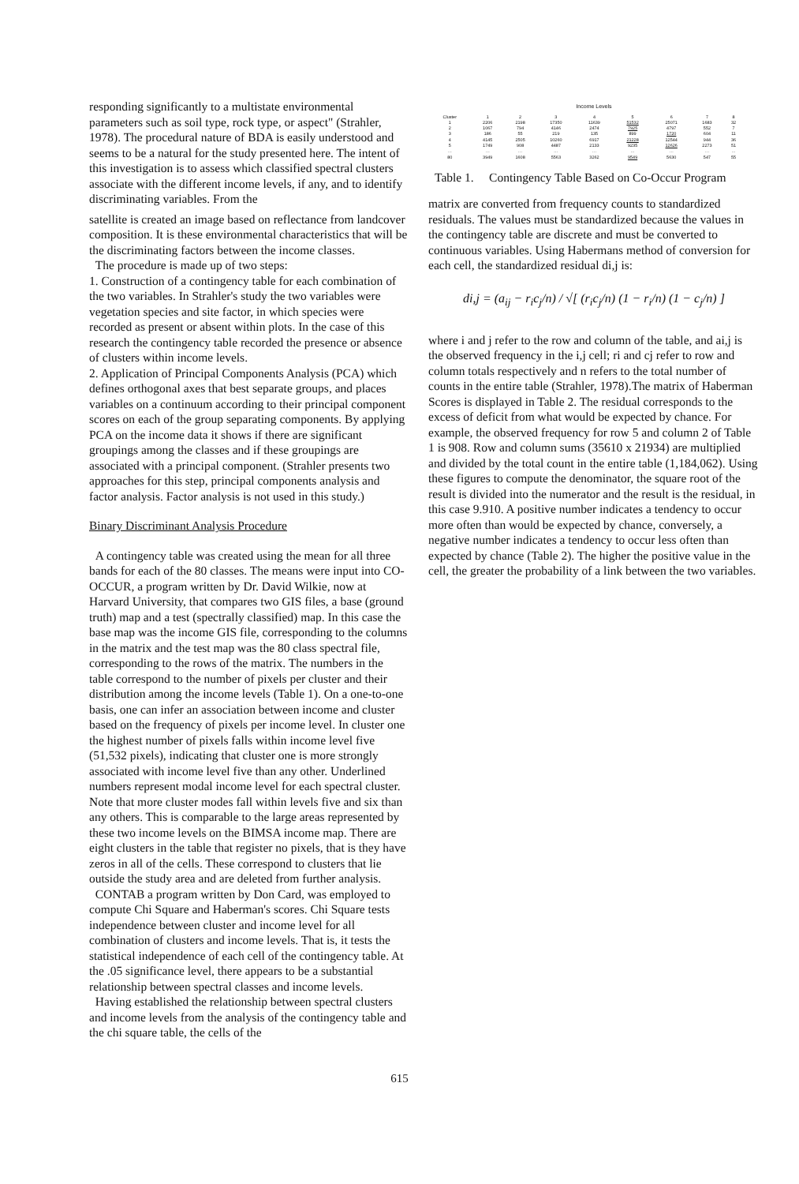responding significantly to a multistate environmental parameters such as soil type, rock type, or aspect" (Strahler, 1978). The procedural nature of BDA is easily understood and seems to be a natural for the study presented here. The intent of this investigation is to assess which classified spectral clusters associate with the different income levels, if any, and to identify discriminating variables. From the
satellite is created an image based on reflectance from landcover composition. It is these environmental characteristics that will be the discriminating factors between the income classes.
The procedure is made up of two steps:
1. Construction of a contingency table for each combination of the two variables. In Strahler's study the two variables were vegetation species and site factor, in which species were recorded as present or absent within plots. In the case of this research the contingency table recorded the presence or absence of clusters within income levels.
2. Application of Principal Components Analysis (PCA) which defines orthogonal axes that best separate groups, and places variables on a continuum according to their principal component scores on each of the group separating components. By applying PCA on the income data it shows if there are significant groupings among the classes and if these groupings are associated with a principal component. (Strahler presents two approaches for this step, principal components analysis and factor analysis. Factor analysis is not used in this study.)
Binary Discriminant Analysis Procedure
A contingency table was created using the mean for all three bands for each of the 80 classes. The means were input into CO-OCCUR, a program written by Dr. David Wilkie, now at Harvard University, that compares two GIS files, a base (ground truth) map and a test (spectrally classified) map. In this case the base map was the income GIS file, corresponding to the columns in the matrix and the test map was the 80 class spectral file, corresponding to the rows of the matrix. The numbers in the table correspond to the number of pixels per cluster and their distribution among the income levels (Table 1). On a one-to-one basis, one can infer an association between income and cluster based on the frequency of pixels per income level. In cluster one the highest number of pixels falls within income level five (51,532 pixels), indicating that cluster one is more strongly associated with income level five than any other. Underlined numbers represent modal income level for each spectral cluster. Note that more cluster modes fall within levels five and six than any others. This is comparable to the large areas represented by these two income levels on the BIMSA income map. There are eight clusters in the table that register no pixels, that is they have zeros in all of the cells. These correspond to clusters that lie outside the study area and are deleted from further analysis.
CONTAB a program written by Don Card, was employed to compute Chi Square and Haberman's scores. Chi Square tests independence between cluster and income level for all combination of clusters and income levels. That is, it tests the statistical independence of each cell of the contingency table. At the .05 significance level, there appears to be a substantial relationship between spectral classes and income levels.
Having established the relationship between spectral clusters and income levels from the analysis of the contingency table and the chi square table, the cells of the
Income Levels
| Cluster | 1 | 2 | 3 | 4 | 5 | 6 | 7 | 8 |
| --- | --- | --- | --- | --- | --- | --- | --- | --- |
| 1 | 2206 | 2198 | 17350 | 11639 | 51532 | 25071 | 1683 | 32 |
| 2 | 1067 | 794 | 4146 | 2474 | 7925 | 4797 | 552 | 7 |
| 3 | 186 | 55 | 219 | 135 | 899 | 1720 | 604 | 11 |
| 4 | 4145 | 2505 | 10260 | 6917 | 21228 | 12544 | 944 | 36 |
| 5 | 1749 | 908 | 4487 | 2133 | 9235 | 12626 | 2273 | 51 |
| … | … | … | … | … | … | … | … | … |
| 80 | 3949 | 1608 | 5563 | 3262 | 9549 | 5630 | 547 | 55 |
Table 1. Contingency Table Based on Co-Occur Program
matrix are converted from frequency counts to standardized residuals. The values must be standardized because the values in the contingency table are discrete and must be converted to continuous variables. Using Habermans method of conversion for each cell, the standardized residual di,j is:
di,j = (a<sub>ij</sub> − r<sub>i</sub>c<sub>j</sub>/n) / √[ (r<sub>i</sub>c<sub>j</sub>/n) (1 − r<sub>i</sub>/n) (1 − c<sub>j</sub>/n) ]
where i and j refer to the row and column of the table, and ai,j is the observed frequency in the i,j cell; ri and cj refer to row and column totals respectively and n refers to the total number of counts in the entire table (Strahler, 1978).The matrix of Haberman Scores is displayed in Table 2. The residual corresponds to the excess of deficit from what would be expected by chance. For example, the observed frequency for row 5 and column 2 of Table 1 is 908. Row and column sums (35610 x 21934) are multiplied and divided by the total count in the entire table (1,184,062). Using these figures to compute the denominator, the square root of the result is divided into the numerator and the result is the residual, in this case 9.910. A positive number indicates a tendency to occur more often than would be expected by chance, conversely, a negative number indicates a tendency to occur less often than expected by chance (Table 2). The higher the positive value in the cell, the greater the probability of a link between the two variables.
615